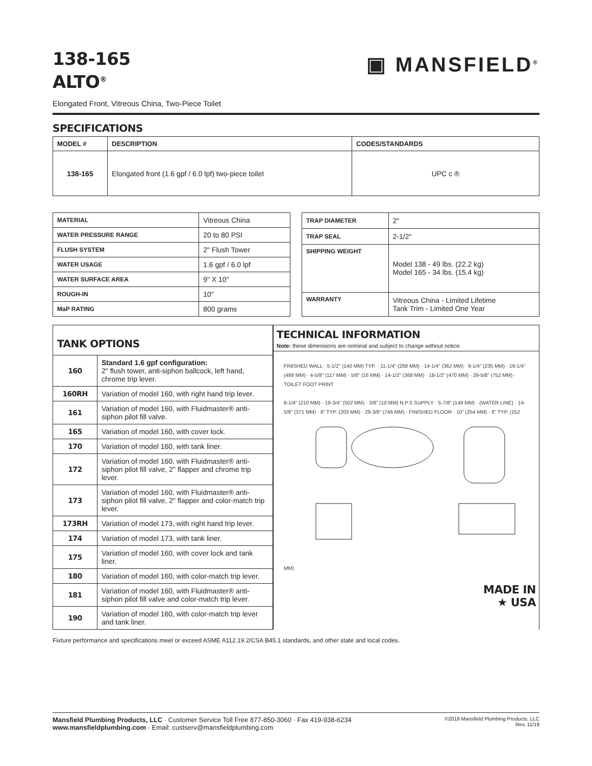138-165
ALTO<sup>®</sup>
▣ MANSFIELD<sup>®</sup>
Elongated Front, Vitreous China, Two-Piece Toilet
SPECIFICATIONS
| MODEL # | DESCRIPTION | CODES/STANDARDS |
| --- | --- | --- |
| 138-165 | Elongated front (1.6 gpf / 6.0 lpf) two-piece toilet | UPC c ® |
| MATERIAL | Vitreous China |
| WATER PRESSURE RANGE | 20 to 80 PSI |
| FLUSH SYSTEM | 2" Flush Tower |
| WATER USAGE | 1.6 gpf / 6.0 lpf |
| WATER SURFACE AREA | 9" X 10" |
| ROUGH-IN | 10" |
| MaP RATING | 800 grams |
| TRAP DIAMETER | 2" |
| TRAP SEAL | 2-1/2" |
| SHIPPING WEIGHT | Model 138 - 49 lbs. (22.2 kg) Model 165 - 34 lbs. (15.4 kg) |
| WARRANTY | Vitreous China - Limited Lifetime Tank Trim - Limited One Year |
| TANK OPTIONS | |
| 160 | Standard 1.6 gpf configuration: 2" flush tower, anti-siphon ballcock, left hand, chrome trip lever. |
| 160RH | Variation of model 160, with right hand trip lever. |
| 161 | Variation of model 160, with Fluidmaster® anti-siphon pilot fill valve. |
| 165 | Variation of model 160, with cover lock. |
| 170 | Variation of model 160, with tank liner. |
| 172 | Variation of model 160, with Fluidmaster® anti-siphon pilot fill valve, 2" flapper and chrome trip lever. |
| 173 | Variation of model 160, with Fluidmaster® anti-siphon pilot fill valve, 2" flapper and color-match trip lever. |
| 173RH | Variation of model 173, with right hand trip lever. |
| 174 | Variation of model 173, with tank liner. |
| 175 | Variation of model 160, with cover lock and tank liner. |
| 180 | Variation of model 160, with color-match trip lever. |
| 181 | Variation of model 160, with Fluidmaster® anti-siphon pilot fill valve and color-match trip lever. |
| 190 | Variation of model 160, with color-match trip lever and tank liner. |
TECHNICAL INFORMATION
Note: these dimensions are nominal and subject to change without notice.
FINISHED WALL · 5-1/2" (140 MM) TYP. · 11-1/4" (268 MM) · 14-1/4" (362 MM) · 9-1/4" (235 MM) · 19-1/4" (489 MM) · 4-5/8" (117 MM) · 5/8" (16 MM) · 14-1/2" (368 MM) · 18-1/2" (470 MM) · 29-5/8" (752 MM) · TOILET FOOT PRINT
8-1/4" (210 MM) · 19-3/4" (502 MM) · 3/8" (10 MM) N.P.S SUPPLY · 5-7/8" (149 MM) · (WATER LINE) · 14-5/8" (371 MM) · 8" TYP. (203 MM) · 29-3/8" (746 MM) · FINISHED FLOOR · 10" (254 MM) · 6" TYP. (152 MM)
MADE IN
★ USA
Fixture performance and specifications meet or exceed ASME A112.19.2/CSA B45.1 standards, and other state and local codes.
Mansfield Plumbing Products, LLC · Customer Service Toll Free 877-850-3060 · Fax 419-938-6234
www.mansfieldplumbing.com · Email: custserv@mansfieldplumbing.com
©2019 Mansfield Plumbing Products, LLC
Rev. 11/19